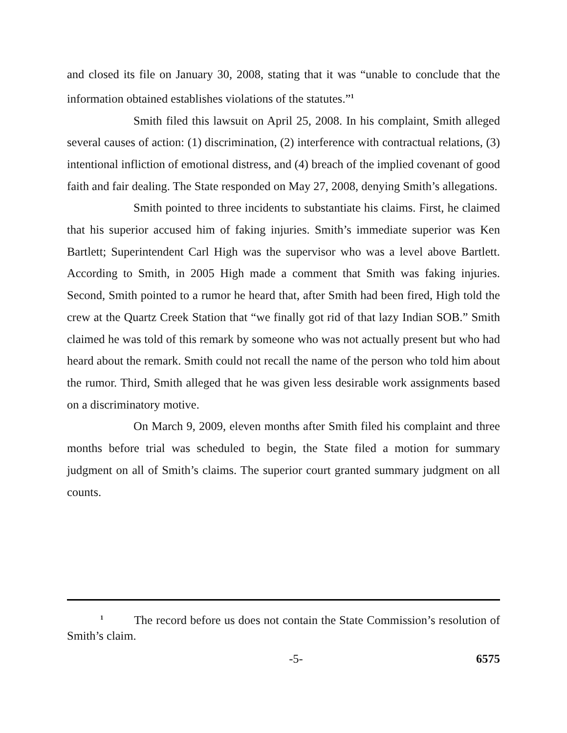and closed its file on January 30, 2008, stating that it was “unable to conclude that the information obtained establishes violations of the statutes.”<sup>1</sup>
Smith filed this lawsuit on April 25, 2008. In his complaint, Smith alleged several causes of action: (1) discrimination, (2) interference with contractual relations, (3) intentional infliction of emotional distress, and (4) breach of the implied covenant of good faith and fair dealing. The State responded on May 27, 2008, denying Smith’s allegations.
Smith pointed to three incidents to substantiate his claims. First, he claimed that his superior accused him of faking injuries. Smith’s immediate superior was Ken Bartlett; Superintendent Carl High was the supervisor who was a level above Bartlett. According to Smith, in 2005 High made a comment that Smith was faking injuries. Second, Smith pointed to a rumor he heard that, after Smith had been fired, High told the crew at the Quartz Creek Station that “we finally got rid of that lazy Indian SOB.” Smith claimed he was told of this remark by someone who was not actually present but who had heard about the remark. Smith could not recall the name of the person who told him about the rumor. Third, Smith alleged that he was given less desirable work assignments based on a discriminatory motive.
On March 9, 2009, eleven months after Smith filed his complaint and three months before trial was scheduled to begin, the State filed a motion for summary judgment on all of Smith’s claims. The superior court granted summary judgment on all counts.
<sup>1</sup> The record before us does not contain the State Commission’s resolution of Smith’s claim.
-5- 6575